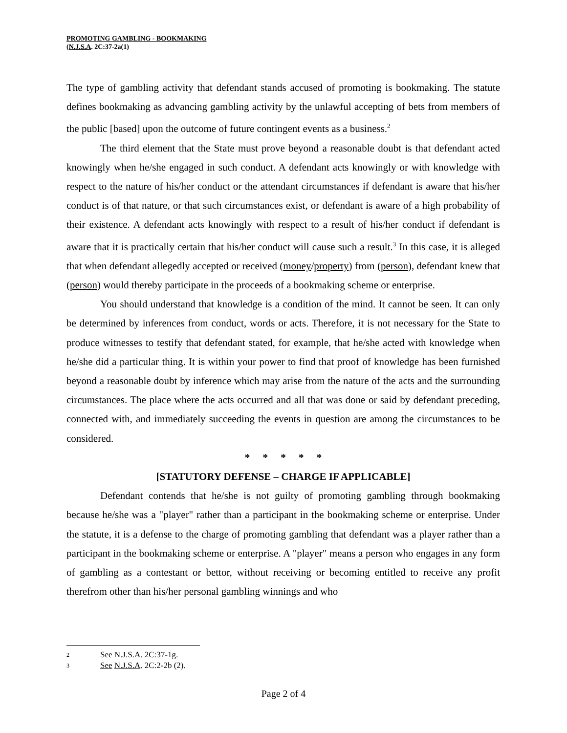PROMOTING GAMBLING - BOOKMAKING
(N.J.S.A. 2C:37-2a(1)
The type of gambling activity that defendant stands accused of promoting is bookmaking. The statute defines bookmaking as advancing gambling activity by the unlawful accepting of bets from members of the public [based] upon the outcome of future contingent events as a business.<sup>2</sup>
The third element that the State must prove beyond a reasonable doubt is that defendant acted knowingly when he/she engaged in such conduct. A defendant acts knowingly or with knowledge with respect to the nature of his/her conduct or the attendant circumstances if defendant is aware that his/her conduct is of that nature, or that such circumstances exist, or defendant is aware of a high probability of their existence. A defendant acts knowingly with respect to a result of his/her conduct if defendant is aware that it is practically certain that his/her conduct will cause such a result.<sup>3</sup> In this case, it is alleged that when defendant allegedly accepted or received (money/property) from (person), defendant knew that (person) would thereby participate in the proceeds of a bookmaking scheme or enterprise.
You should understand that knowledge is a condition of the mind. It cannot be seen. It can only be determined by inferences from conduct, words or acts. Therefore, it is not necessary for the State to produce witnesses to testify that defendant stated, for example, that he/she acted with knowledge when he/she did a particular thing. It is within your power to find that proof of knowledge has been furnished beyond a reasonable doubt by inference which may arise from the nature of the acts and the surrounding circumstances. The place where the acts occurred and all that was done or said by defendant preceding, connected with, and immediately succeeding the events in question are among the circumstances to be considered.
* * * * *
[STATUTORY DEFENSE – CHARGE IF APPLICABLE]
Defendant contends that he/she is not guilty of promoting gambling through bookmaking because he/she was a "player" rather than a participant in the bookmaking scheme or enterprise. Under the statute, it is a defense to the charge of promoting gambling that defendant was a player rather than a participant in the bookmaking scheme or enterprise. A "player" means a person who engages in any form of gambling as a contestant or bettor, without receiving or becoming entitled to receive any profit therefrom other than his/her personal gambling winnings and who
2 See N.J.S.A. 2C:37-1g.
3 See N.J.S.A. 2C:2-2b (2).
Page 2 of 4